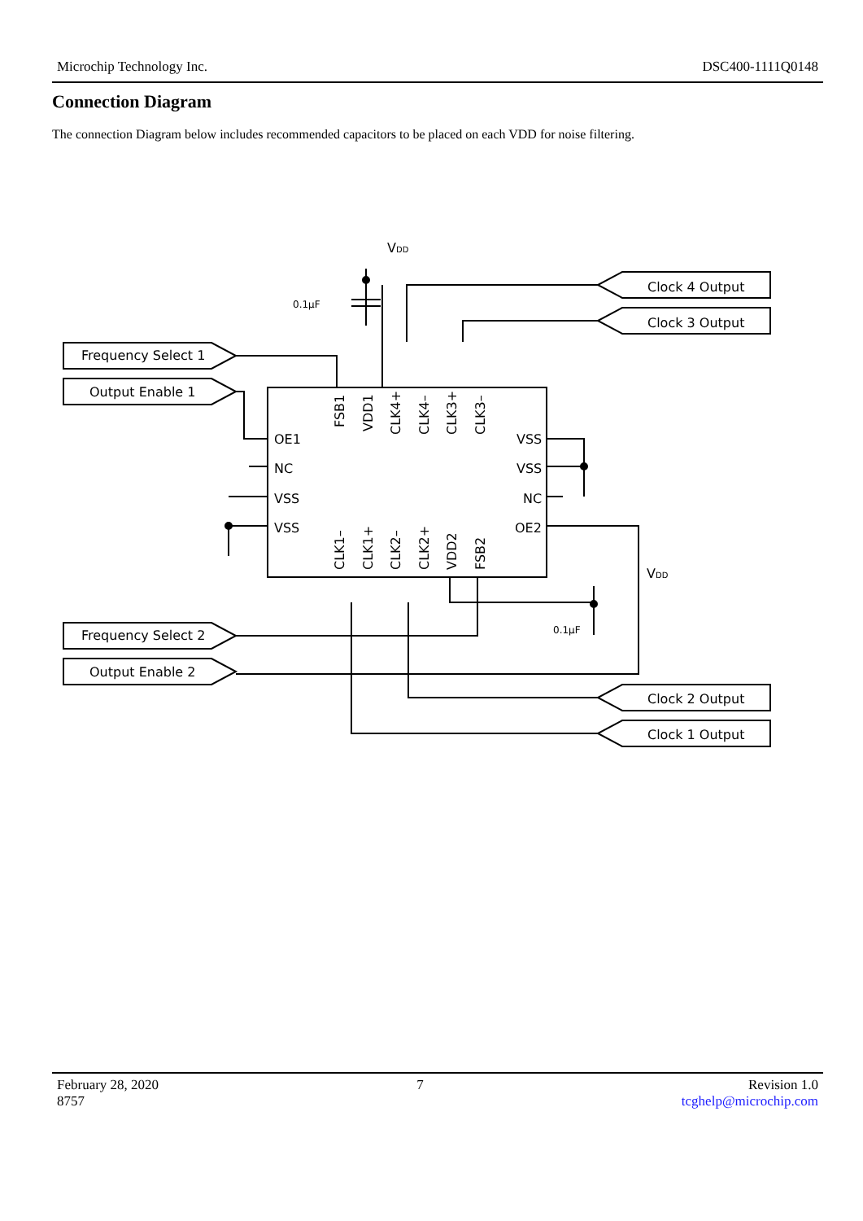Microchip Technology Inc. DSC400-1111Q0148
Connection Diagram
The connection Diagram below includes recommended capacitors to be placed on each VDD for noise filtering.
VDD
0.1µF
VDD
0.1µF
OE1
NC
VSS
VSS
VSS
VSS
NC
OE2
Frequency Select 1
Output Enable 1
Frequency Select 2
Output Enable 2
Clock 4 Output
Clock 3 Output
Clock 2 Output
Clock 1 Output
FSB1
VDD1
CLK4+
CLK4–
CLK3+
CLK3–
CLK1–
CLK1+
CLK2–
CLK2+
VDD2
FSB2
February 28, 2020
8757
7 Revision 1.0
tcghelp@microchip.com